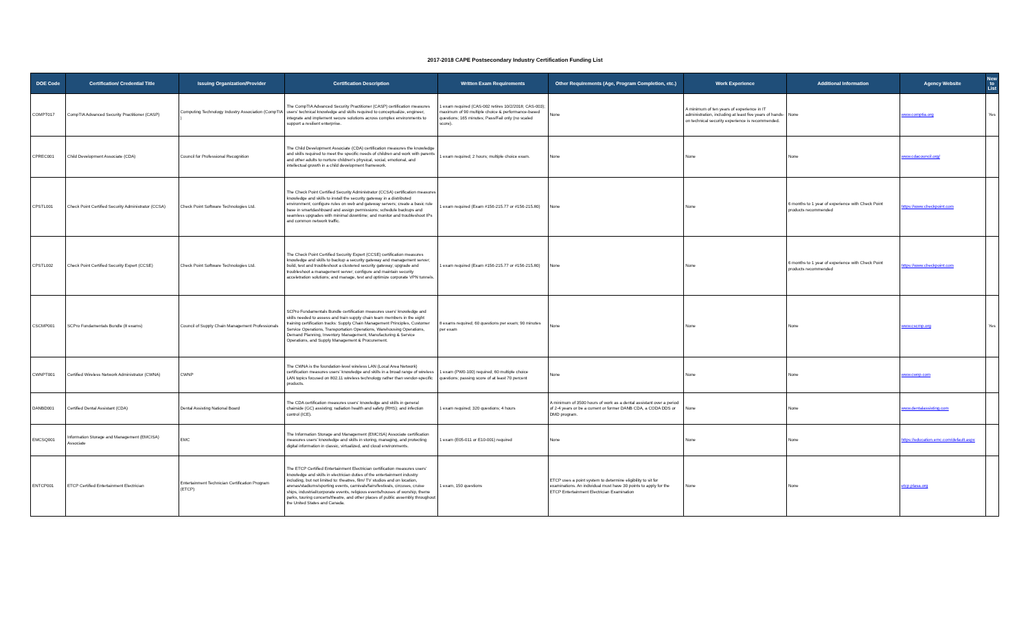2017-2018 CAPE Postsecondary Industry Certification Funding List
| DOE Code | Certification/ Credential Title | Issuing Organization/Provider | Certification Description | Written Exam Requirements | Other Requirements (Age, Program Completion, etc.) | Work Experience | Additional Information | Agency Website | New to List |
| --- | --- | --- | --- | --- | --- | --- | --- | --- | --- |
| COMPT017 | CompTIA Advanced Security Practitioner (CASP) | Computing Technology Industry Association (CompTIA ) | The CompTIA Advanced Security Practitioner (CASP) certification measures users' technical knowledge and skills required to conceptualize, engineer, integrate and implement secure solutions across complex environments to support a resilient enterprise. | 1 exam required (CAS-002 retires 10/2/2018; CAS-003); maximum of 90 multiple choice & performance-based questions; 165 minutes; Pass/Fail only (no scaled score). | None | A minimum of ten years of experience in IT administration, including at least five years of hands-on technical security experience is recommended. | None | www.comptia.org | Yes |
| CPREC001 | Child Development Associate (CDA) | Council for Professional Recognition | The Child Development Associate (CDA) certification measures the knowledge and skills required to meet the specific needs of children and work with parents and other adults to nurture children's physical, social, emotional, and intellectual growth in a child development framework. | 1 exam required; 2 hours; multiple choice exam. | None | None | None | www.cdacouncil.org/ | |
| CPSTL001 | Check Point Certified Security Administrator (CCSA) | Check Point Software Technologies Ltd. | The Check Point Certified Security Administrator (CCSA) certification measures knowledge and skills to install the security gateway in a distributed environment; configure rules on web and gateway servers; create a basic rule base in smartdashboard and assign permissions; schedule backups and seamless upgrades with minimal downtime; and monitor and troubleshoot IPs and common network traffic. | 1 exam required (Exam #156-215.77 or #156-215.80) | None | None | 6 months to 1 year of experience with Check Point products recommended | https://www.checkpoint.com | |
| CPSTL002 | Check Point Certified Security Expert (CCSE) | Check Point Software Technologies Ltd. | The Check Point Certified Security Expert (CCSE) certification measures knowledge and skills to backup a security gateway and management server; build, test and troubleshoot a clustered security gateway; upgrade and troubleshoot a management server; configure and maintain security acceletration solutions; and manage, test and optimize corporate VPN tunnels. | 1 exam required (Exam #156-215.77 or #156-215.80) | None | None | 6 months to 1 year of experience with Check Point products recommended | https://www.checkpoint.com | |
| CSCMP001 | SCPro Fundamentals Bundle (8 exams) | Council of Supply Chain Management Professionals | SCPro Fundamentals Bundle certification measures users' knowledge and skills needed to assess and train supply chain team members in the eight training certification tracks: Supply Chain Management Principles, Customer Service Operations, Transportation Operations, Warehousing Operations, Demand Planning, Inventory Management, Manufacturing & Service Operations, and Supply Management & Procurement. | 8 exams required; 60 questions per exam; 90 minutes per exam | None | None | None | www.cscmp.org | Yes |
| CWNPT001 | Certified Wireless Network Administrator (CWNA) | CWNP | The CWNA is the foundation-level wireless LAN (Local Area Network) certification measures users' knowledge and skills in a broad range of wireless LAN topics focused on 802.11 wireless technology rather than vendor-specific products. | 1 exam (PW0-100) required; 60 multiple choice questions; passing score of at least 70 percent | None | None | None | www.cwnp.com | |
| DANBD001 | Certified Dental Assistant (CDA) | Dental Assisting National Board | The CDA certification measures users' knowledge and skills in general chairside (GC) assisting; radiation health and safety (RHS); and infection control (ICE). | 1 exam required; 320 questions; 4 hours | A minimum of 3500 hours of work as a dental assistant over a period of 2-4 years or be a current or former DANB CDA, a CODA DDS or DMD program. | None | None | www.dentalassisting.com | |
| EMCSQ001 | Information Storage and Management (EMCISA) Associate | EMC | The Information Storage and Management (EMCISA) Associate certification measures users' knowledge and skills in storing, managing, and protecting digital information in classic, virtualized, and cloud environments. | 1 exam (E05-011 or E10-001) required | None | None | None | https://education.emc.com/default.aspx | |
| ENTCP001 | ETCP Certified Entertainment Electrician | Entertainment Technician Certification Program (ETCP) | The ETCP Certified Entertainment Electrician certification measures users' knowledge and skills in electrician duties of the entertainment industry including, but not limited to: theatres, film/ TV studios and on location, arenas/stadiums/sporting events, carnivals/fairs/festivals, circuses, cruise ships, industrial/corporate events, religious events/houses of worship, theme parks, touring concerts/theatre, and other places of public assembly throughout the United States and Canada. | 1 exam, 150 questions | ETCP uses a point system to determine eligibility to sit for examinations. An individual must have 30 points to apply for the ETCP Entertainment Electrician Examination | None | None | etcp.plasa.org | |